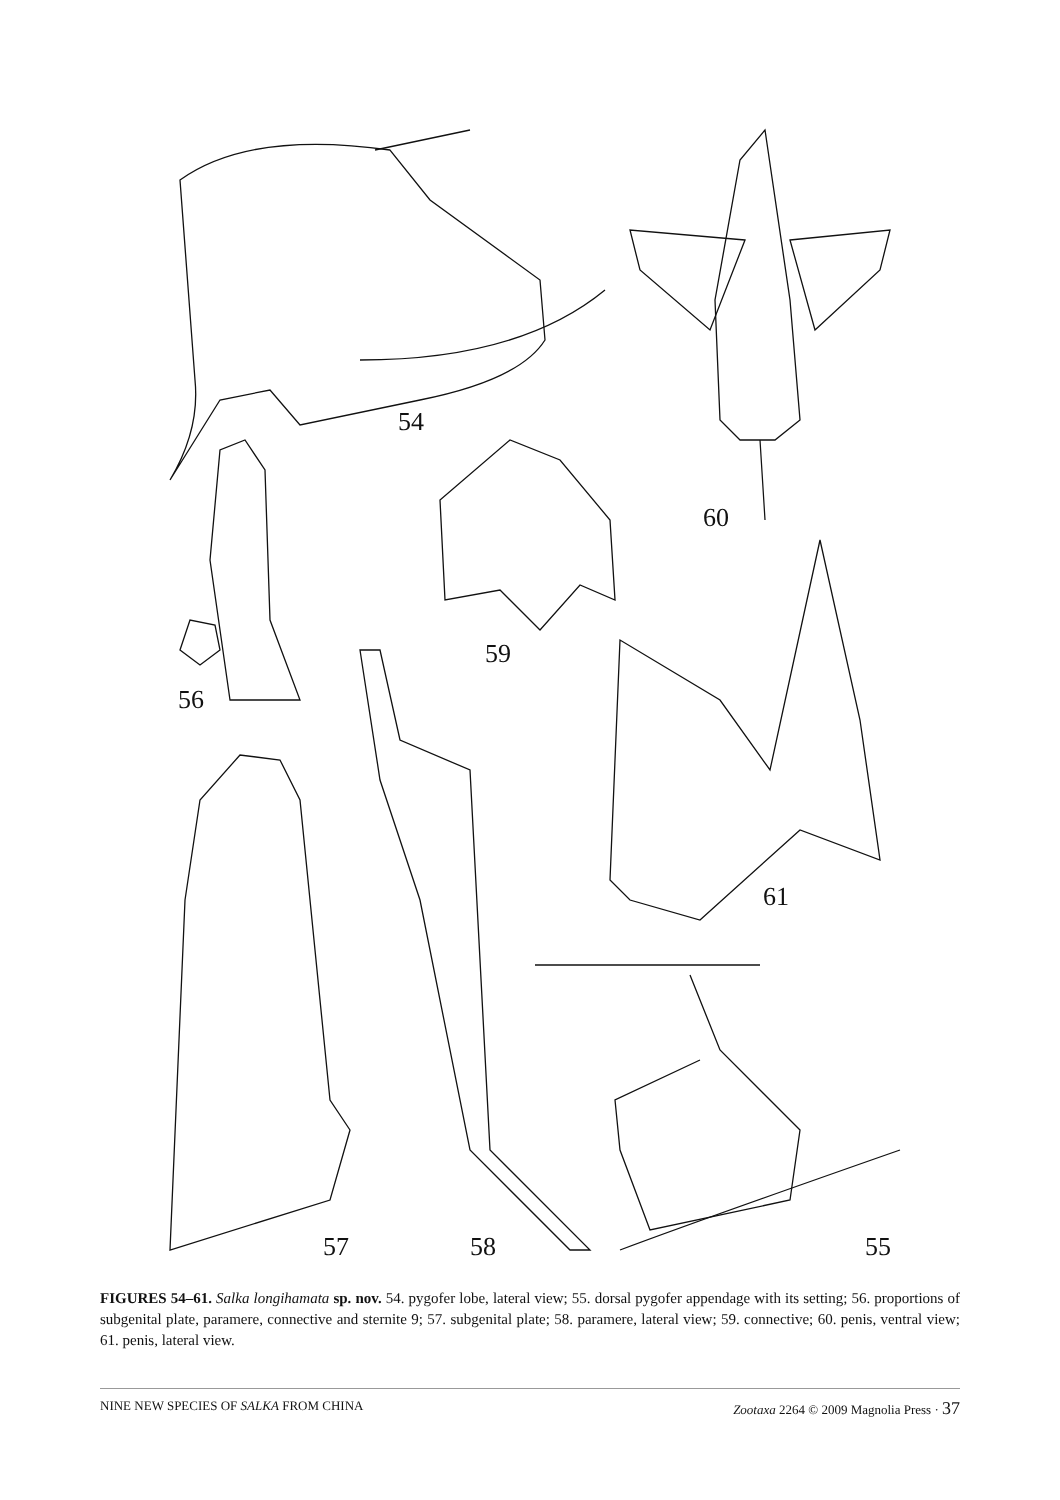54
60
59
56
61
57
58
55
FIGURES 54–61. Salka longihamata sp. nov. 54. pygofer lobe, lateral view; 55. dorsal pygofer appendage with its setting; 56. proportions of subgenital plate, paramere, connective and sternite 9; 57. subgenital plate; 58. paramere, lateral view; 59. connective; 60. penis, ventral view; 61. penis, lateral view.
NINE NEW SPECIES OF SALKA FROM CHINA Zootaxa 2264 © 2009 Magnolia Press · 37